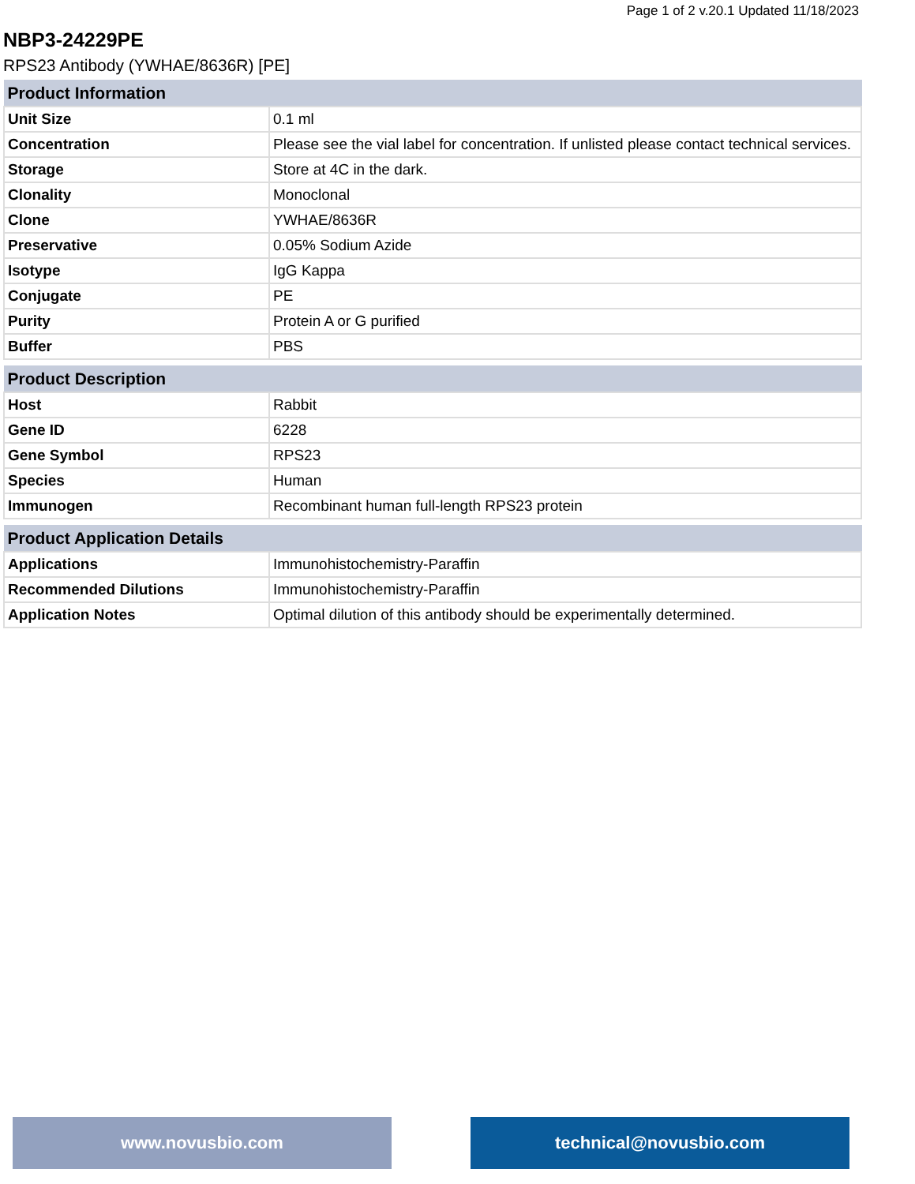Page 1 of 2 v.20.1 Updated 11/18/2023
NBP3-24229PE
RPS23 Antibody (YWHAE/8636R) [PE]
| Product Information | |
| --- | --- |
| Unit Size | 0.1 ml |
| Concentration | Please see the vial label for concentration. If unlisted please contact technical services. |
| Storage | Store at 4C in the dark. |
| Clonality | Monoclonal |
| Clone | YWHAE/8636R |
| Preservative | 0.05% Sodium Azide |
| Isotype | IgG Kappa |
| Conjugate | PE |
| Purity | Protein A or G purified |
| Buffer | PBS |
| Product Description | |
| --- | --- |
| Host | Rabbit |
| Gene ID | 6228 |
| Gene Symbol | RPS23 |
| Species | Human |
| Immunogen | Recombinant human full-length RPS23 protein |
| Product Application Details | |
| --- | --- |
| Applications | Immunohistochemistry-Paraffin |
| Recommended Dilutions | Immunohistochemistry-Paraffin |
| Application Notes | Optimal dilution of this antibody should be experimentally determined. |
www.novusbio.com technical@novusbio.com